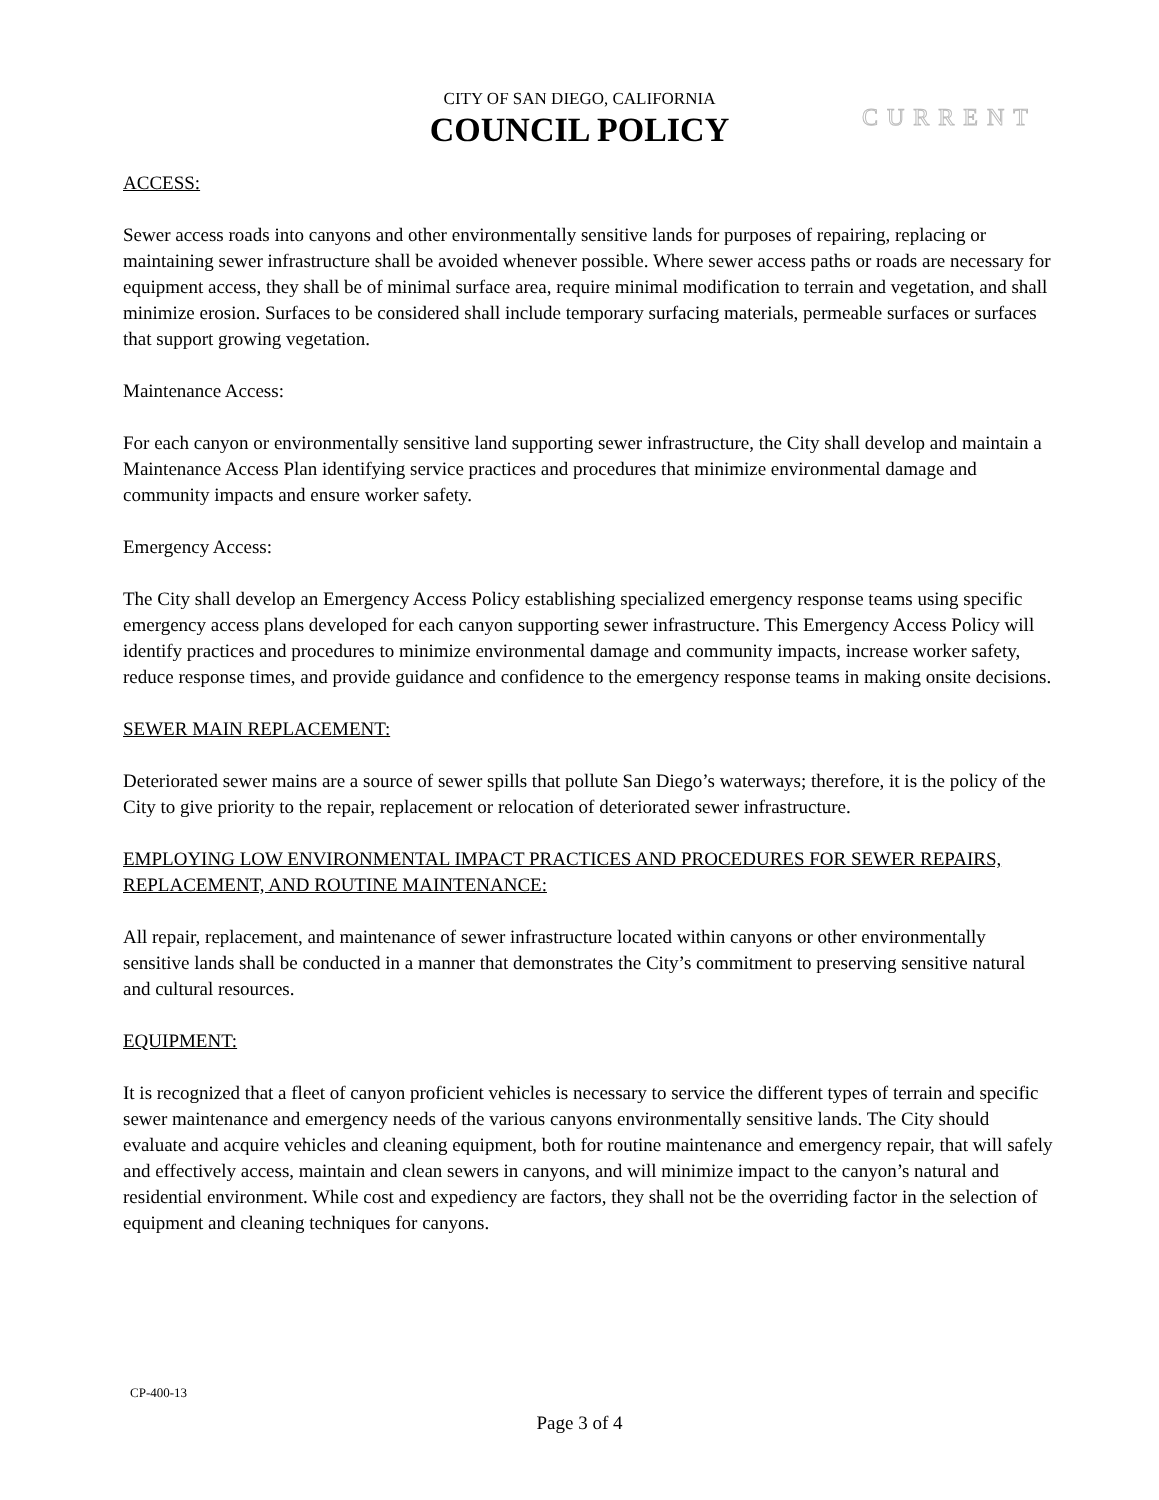CITY OF SAN DIEGO, CALIFORNIA
COUNCIL POLICY
CURRENT
ACCESS:
Sewer access roads into canyons and other environmentally sensitive lands for purposes of repairing, replacing or maintaining sewer infrastructure shall be avoided whenever possible. Where sewer access paths or roads are necessary for equipment access, they shall be of minimal surface area, require minimal modification to terrain and vegetation, and shall minimize erosion. Surfaces to be considered shall include temporary surfacing materials, permeable surfaces or surfaces that support growing vegetation.
Maintenance Access:
For each canyon or environmentally sensitive land supporting sewer infrastructure, the City shall develop and maintain a Maintenance Access Plan identifying service practices and procedures that minimize environmental damage and community impacts and ensure worker safety.
Emergency Access:
The City shall develop an Emergency Access Policy establishing specialized emergency response teams using specific emergency access plans developed for each canyon supporting sewer infrastructure. This Emergency Access Policy will identify practices and procedures to minimize environmental damage and community impacts, increase worker safety, reduce response times, and provide guidance and confidence to the emergency response teams in making onsite decisions.
SEWER MAIN REPLACEMENT:
Deteriorated sewer mains are a source of sewer spills that pollute San Diego’s waterways; therefore, it is the policy of the City to give priority to the repair, replacement or relocation of deteriorated sewer infrastructure.
EMPLOYING LOW ENVIRONMENTAL IMPACT PRACTICES AND PROCEDURES FOR SEWER REPAIRS, REPLACEMENT, AND ROUTINE MAINTENANCE:
All repair, replacement, and maintenance of sewer infrastructure located within canyons or other environmentally sensitive lands shall be conducted in a manner that demonstrates the City’s commitment to preserving sensitive natural and cultural resources.
EQUIPMENT:
It is recognized that a fleet of canyon proficient vehicles is necessary to service the different types of terrain and specific sewer maintenance and emergency needs of the various canyons environmentally sensitive lands. The City should evaluate and acquire vehicles and cleaning equipment, both for routine maintenance and emergency repair, that will safely and effectively access, maintain and clean sewers in canyons, and will minimize impact to the canyon’s natural and residential environment. While cost and expediency are factors, they shall not be the overriding factor in the selection of equipment and cleaning techniques for canyons.
CP-400-13
Page 3 of 4